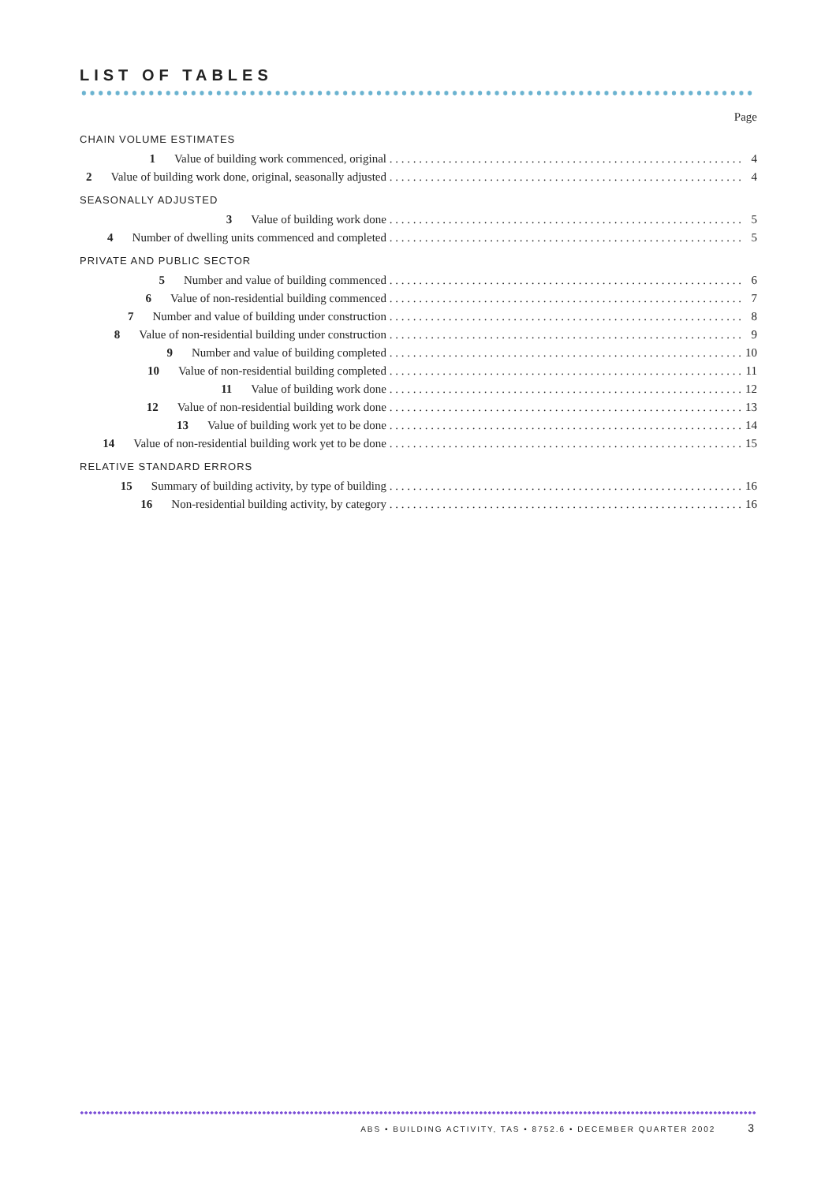LIST OF TABLES
Page
CHAIN VOLUME ESTIMATES
1
Value of building work commenced, original 4
2
Value of building work done, original, seasonally adjusted 4
SEASONALLY ADJUSTED
3 Value of building work done 5
4
Number of dwelling units commenced and completed 5
PRIVATE AND PUBLIC SECTOR
5
Number and value of building commenced 6
6
Value of non-residential building commenced 7
7
Number and value of building under construction 8
8
Value of non-residential building under construction 9
9
Number and value of building completed 10
10
Value of non-residential building completed 11
11 Value of building work done 12
12
Value of non-residential building work done 13
13
Value of building work yet to be done 14
14
Value of non-residential building work yet to be done 15
RELATIVE STANDARD ERRORS
15
Summary of building activity, by type of building 16
16
Non-residential building activity, by category 16
ABS • BUILDING ACTIVITY, TAS • 8752.6 • DECEMBER QUARTER 2002 3